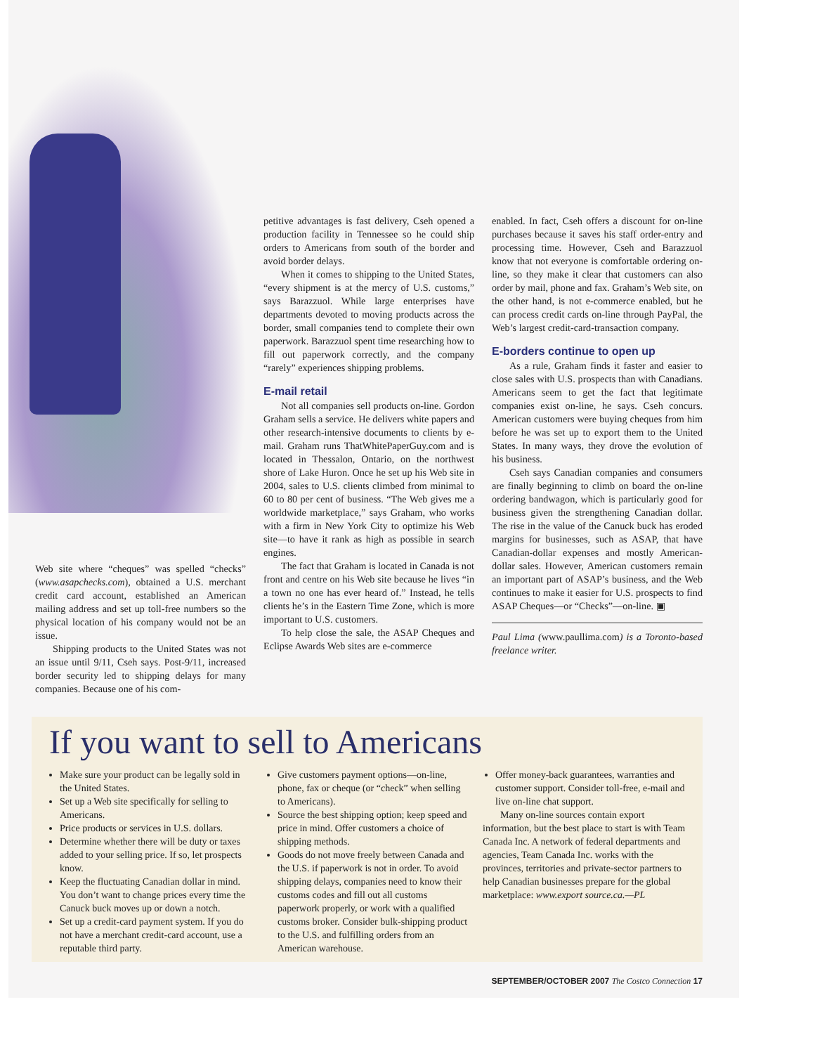Web site where “cheques” was spelled “checks” (www.asapchecks.com), obtained a U.S. merchant credit card account, established an American mailing address and set up toll-free numbers so the physical location of his company would not be an issue.
Shipping products to the United States was not an issue until 9/11, Cseh says. Post-9/11, increased border security led to shipping delays for many companies. Because one of his com-
petitive advantages is fast delivery, Cseh opened a production facility in Tennessee so he could ship orders to Americans from south of the border and avoid border delays.
When it comes to shipping to the United States, “every shipment is at the mercy of U.S. customs,” says Barazzuol. While large enterprises have departments devoted to moving products across the border, small companies tend to complete their own paperwork. Barazzuol spent time researching how to fill out paperwork correctly, and the company “rarely” experiences shipping problems.
E-mail retail
Not all companies sell products on-line. Gordon Graham sells a service. He delivers white papers and other research-intensive documents to clients by e-mail. Graham runs ThatWhitePaperGuy.com and is located in Thessalon, Ontario, on the northwest shore of Lake Huron. Once he set up his Web site in 2004, sales to U.S. clients climbed from minimal to 60 to 80 per cent of business. “The Web gives me a worldwide marketplace,” says Graham, who works with a firm in New York City to optimize his Web site—to have it rank as high as possible in search engines.
The fact that Graham is located in Canada is not front and centre on his Web site because he lives “in a town no one has ever heard of.” Instead, he tells clients he’s in the Eastern Time Zone, which is more important to U.S. customers.
To help close the sale, the ASAP Cheques and Eclipse Awards Web sites are e-commerce
enabled. In fact, Cseh offers a discount for on-line purchases because it saves his staff order-entry and processing time. However, Cseh and Barazzuol know that not everyone is comfortable ordering on-line, so they make it clear that customers can also order by mail, phone and fax. Graham’s Web site, on the other hand, is not e-commerce enabled, but he can process credit cards on-line through PayPal, the Web’s largest credit-card-transaction company.
E-borders continue to open up
As a rule, Graham finds it faster and easier to close sales with U.S. prospects than with Canadians. Americans seem to get the fact that legitimate companies exist on-line, he says. Cseh concurs. American customers were buying cheques from him before he was set up to export them to the United States. In many ways, they drove the evolution of his business.
Cseh says Canadian companies and consumers are finally beginning to climb on board the on-line ordering bandwagon, which is particularly good for business given the strengthening Canadian dollar. The rise in the value of the Canuck buck has eroded margins for businesses, such as ASAP, that have Canadian-dollar expenses and mostly American-dollar sales. However, American customers remain an important part of ASAP’s business, and the Web continues to make it easier for U.S. prospects to find ASAP Cheques—or “Checks”—on-line. ▣
Paul Lima (www.paullima.com) is a Toronto-based freelance writer.
If you want to sell to Americans
Make sure your product can be legally sold in the United States.
Set up a Web site specifically for selling to Americans.
Price products or services in U.S. dollars.
Determine whether there will be duty or taxes added to your selling price. If so, let prospects know.
Keep the fluctuating Canadian dollar in mind. You don’t want to change prices every time the Canuck buck moves up or down a notch.
Set up a credit-card payment system. If you do not have a merchant credit-card account, use a reputable third party.
Give customers payment options—on-line, phone, fax or cheque (or “check” when selling to Americans).
Source the best shipping option; keep speed and price in mind. Offer customers a choice of shipping methods.
Goods do not move freely between Canada and the U.S. if paperwork is not in order. To avoid shipping delays, companies need to know their customs codes and fill out all customs paperwork properly, or work with a qualified customs broker. Consider bulk-shipping product to the U.S. and fulfilling orders from an American warehouse.
Offer money-back guarantees, warranties and customer support. Consider toll-free, e-mail and live on-line chat support.
Many on-line sources contain export information, but the best place to start is with Team Canada Inc. A network of federal departments and agencies, Team Canada Inc. works with the provinces, territories and private-sector partners to help Canadian businesses prepare for the global marketplace: www.export source.ca.—PL
SEPTEMBER/OCTOBER 2007 The Costco Connection 17